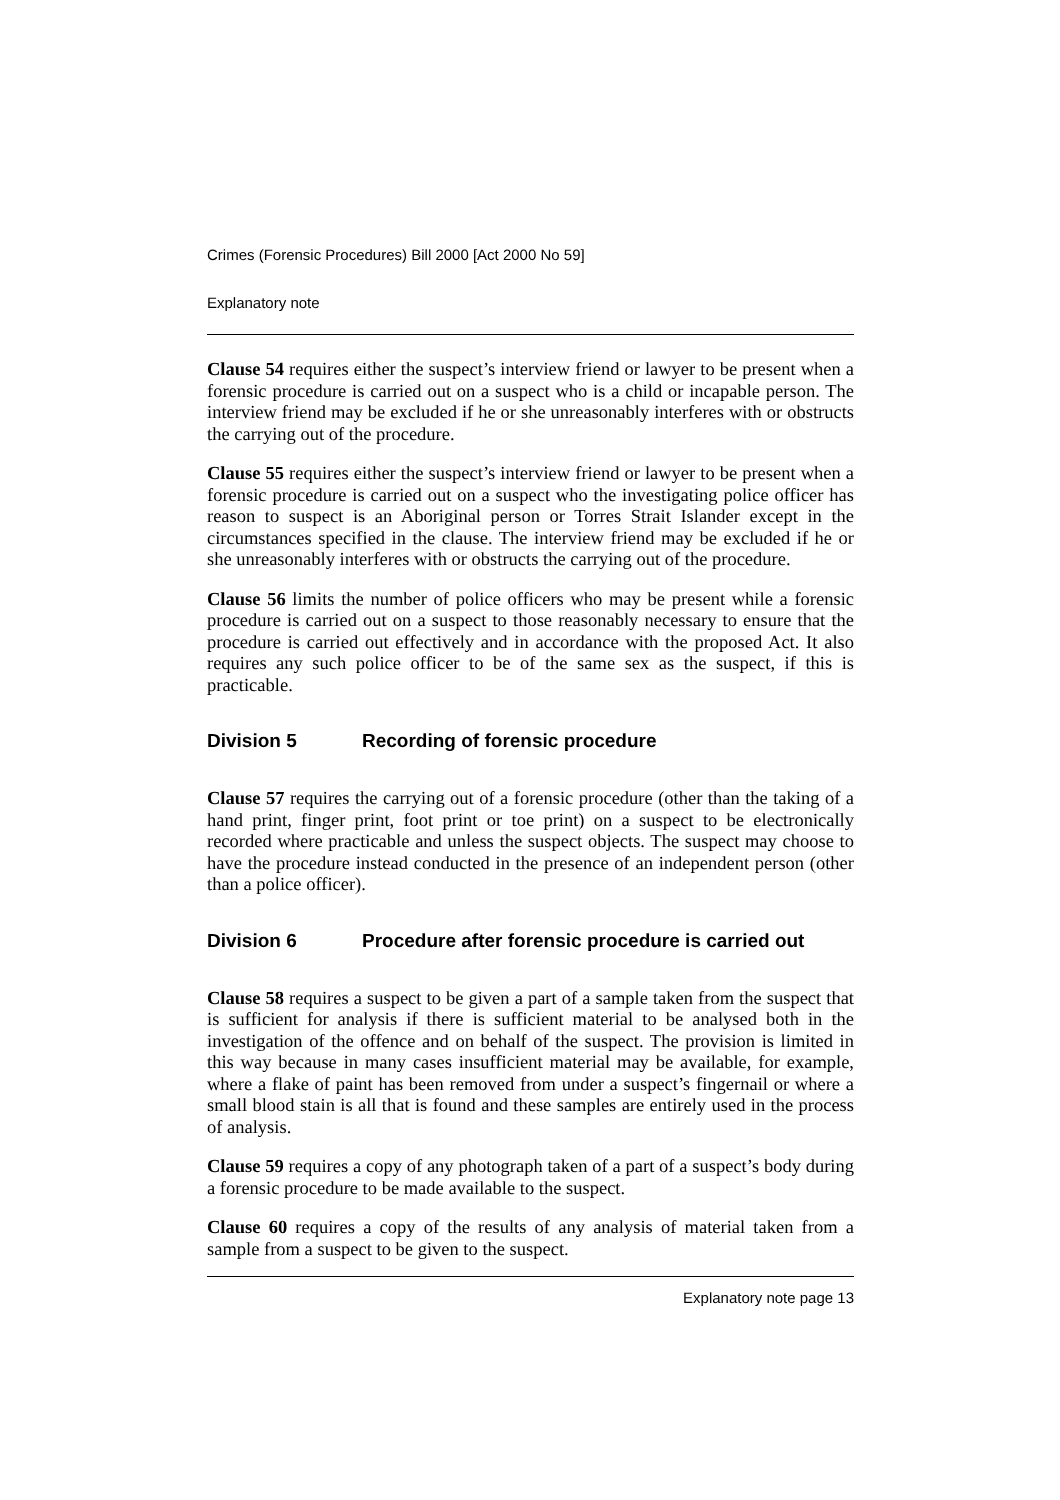Crimes (Forensic Procedures) Bill 2000 [Act 2000 No 59]
Explanatory note
Clause 54 requires either the suspect’s interview friend or lawyer to be present when a forensic procedure is carried out on a suspect who is a child or incapable person. The interview friend may be excluded if he or she unreasonably interferes with or obstructs the carrying out of the procedure.
Clause 55 requires either the suspect’s interview friend or lawyer to be present when a forensic procedure is carried out on a suspect who the investigating police officer has reason to suspect is an Aboriginal person or Torres Strait Islander except in the circumstances specified in the clause. The interview friend may be excluded if he or she unreasonably interferes with or obstructs the carrying out of the procedure.
Clause 56 limits the number of police officers who may be present while a forensic procedure is carried out on a suspect to those reasonably necessary to ensure that the procedure is carried out effectively and in accordance with the proposed Act. It also requires any such police officer to be of the same sex as the suspect, if this is practicable.
Division 5 Recording of forensic procedure
Clause 57 requires the carrying out of a forensic procedure (other than the taking of a hand print, finger print, foot print or toe print) on a suspect to be electronically recorded where practicable and unless the suspect objects. The suspect may choose to have the procedure instead conducted in the presence of an independent person (other than a police officer).
Division 6 Procedure after forensic procedure is carried out
Clause 58 requires a suspect to be given a part of a sample taken from the suspect that is sufficient for analysis if there is sufficient material to be analysed both in the investigation of the offence and on behalf of the suspect. The provision is limited in this way because in many cases insufficient material may be available, for example, where a flake of paint has been removed from under a suspect’s fingernail or where a small blood stain is all that is found and these samples are entirely used in the process of analysis.
Clause 59 requires a copy of any photograph taken of a part of a suspect’s body during a forensic procedure to be made available to the suspect.
Clause 60 requires a copy of the results of any analysis of material taken from a sample from a suspect to be given to the suspect.
Explanatory note page 13